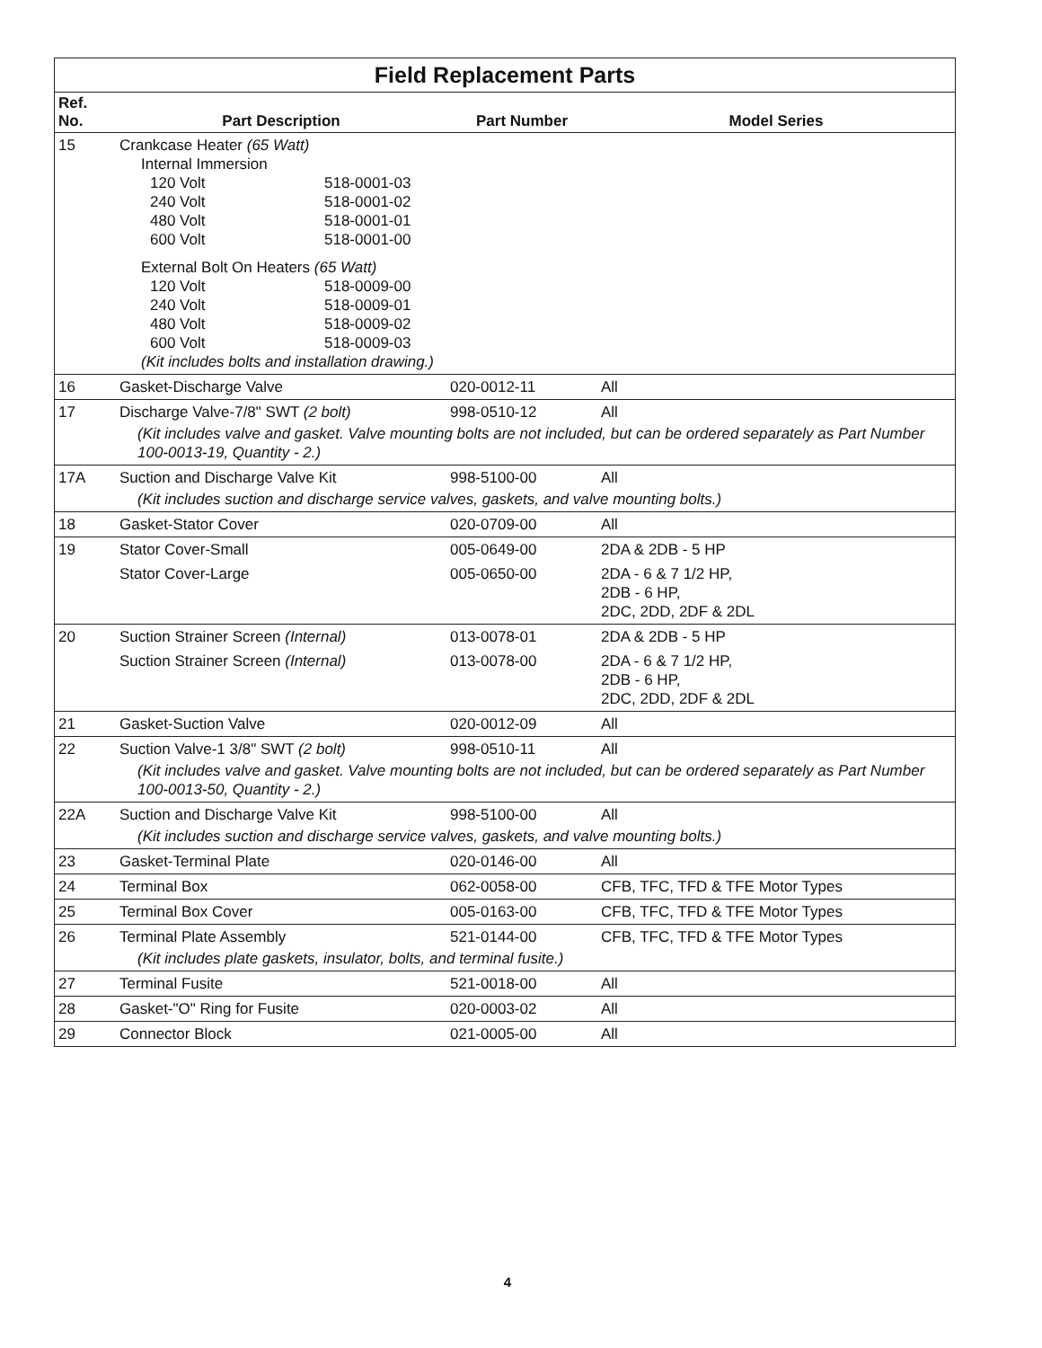| Field Replacement Parts | | | |
| --- | --- | --- | --- |
| Ref. No. | Part Description | Part Number | Model Series |
| 15 | Crankcase Heater (65 Watt) Internal Immersion 120 Volt 518-0001-03 240 Volt 518-0001-02 480 Volt 518-0001-01 600 Volt 518-0001-00 External Bolt On Heaters (65 Watt) 120 Volt 518-0009-00 240 Volt 518-0009-01 480 Volt 518-0009-02 600 Volt 518-0009-03 (Kit includes bolts and installation drawing.) | | |
| 16 | Gasket-Discharge Valve | 020-0012-11 | All |
| 17 | Discharge Valve-7/8" SWT (2 bolt) | 998-0510-12 | All |
| | (Kit includes valve and gasket. Valve mounting bolts are not included, but can be ordered separately as Part Number 100-0013-19, Quantity - 2.) | | |
| 17A | Suction and Discharge Valve Kit | 998-5100-00 | All |
| | (Kit includes suction and discharge service valves, gaskets, and valve mounting bolts.) | | |
| 18 | Gasket-Stator Cover | 020-0709-00 | All |
| 19 | Stator Cover-Small | 005-0649-00 | 2DA & 2DB - 5 HP |
| | Stator Cover-Large | 005-0650-00 | 2DA - 6 & 7 1/2 HP, 2DB - 6 HP, 2DC, 2DD, 2DF & 2DL |
| 20 | Suction Strainer Screen (Internal) | 013-0078-01 | 2DA & 2DB - 5 HP |
| | Suction Strainer Screen (Internal) | 013-0078-00 | 2DA - 6 & 7 1/2 HP, 2DB - 6 HP, 2DC, 2DD, 2DF & 2DL |
| 21 | Gasket-Suction Valve | 020-0012-09 | All |
| 22 | Suction Valve-1 3/8" SWT (2 bolt) | 998-0510-11 | All |
| | (Kit includes valve and gasket. Valve mounting bolts are not included, but can be ordered separately as Part Number 100-0013-50, Quantity - 2.) | | |
| 22A | Suction and Discharge Valve Kit | 998-5100-00 | All |
| | (Kit includes suction and discharge service valves, gaskets, and valve mounting bolts.) | | |
| 23 | Gasket-Terminal Plate | 020-0146-00 | All |
| 24 | Terminal Box | 062-0058-00 | CFB, TFC, TFD & TFE Motor Types |
| 25 | Terminal Box Cover | 005-0163-00 | CFB, TFC, TFD & TFE Motor Types |
| 26 | Terminal Plate Assembly | 521-0144-00 | CFB, TFC, TFD & TFE Motor Types |
| | (Kit includes plate gaskets, insulator, bolts, and terminal fusite.) | | |
| 27 | Terminal Fusite | 521-0018-00 | All |
| 28 | Gasket-"O" Ring for Fusite | 020-0003-02 | All |
| 29 | Connector Block | 021-0005-00 | All |
4